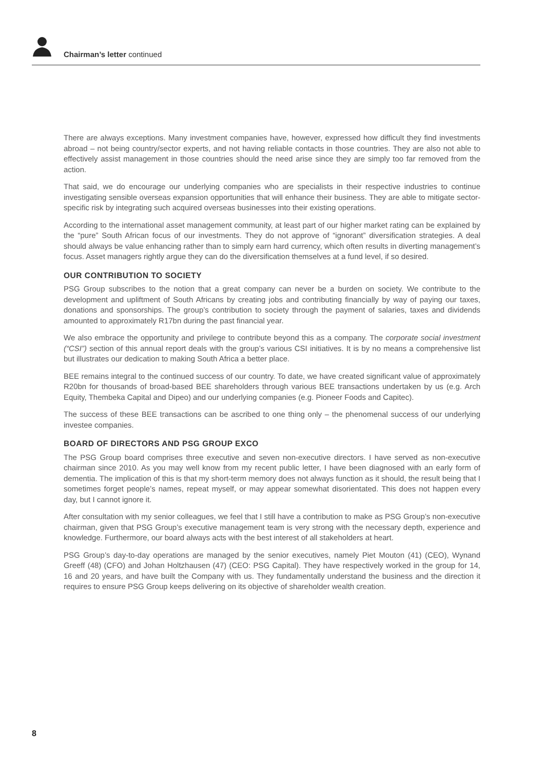Chairman’s letter continued
There are always exceptions. Many investment companies have, however, expressed how difficult they find investments abroad – not being country/sector experts, and not having reliable contacts in those countries. They are also not able to effectively assist management in those countries should the need arise since they are simply too far removed from the action.
That said, we do encourage our underlying companies who are specialists in their respective industries to continue investigating sensible overseas expansion opportunities that will enhance their business. They are able to mitigate sector-specific risk by integrating such acquired overseas businesses into their existing operations.
According to the international asset management community, at least part of our higher market rating can be explained by the “pure” South African focus of our investments. They do not approve of “ignorant” diversification strategies. A deal should always be value enhancing rather than to simply earn hard currency, which often results in diverting management’s focus. Asset managers rightly argue they can do the diversification themselves at a fund level, if so desired.
OUR CONTRIBUTION TO SOCIETY
PSG Group subscribes to the notion that a great company can never be a burden on society. We contribute to the development and upliftment of South Africans by creating jobs and contributing financially by way of paying our taxes, donations and sponsorships. The group’s contribution to society through the payment of salaries, taxes and dividends amounted to approximately R17bn during the past financial year.
We also embrace the opportunity and privilege to contribute beyond this as a company. The corporate social investment (“CSI”) section of this annual report deals with the group’s various CSI initiatives. It is by no means a comprehensive list but illustrates our dedication to making South Africa a better place.
BEE remains integral to the continued success of our country. To date, we have created significant value of approximately R20bn for thousands of broad-based BEE shareholders through various BEE transactions undertaken by us (e.g. Arch Equity, Thembeka Capital and Dipeo) and our underlying companies (e.g. Pioneer Foods and Capitec).
The success of these BEE transactions can be ascribed to one thing only – the phenomenal success of our underlying investee companies.
BOARD OF DIRECTORS AND PSG GROUP EXCO
The PSG Group board comprises three executive and seven non-executive directors. I have served as non-executive chairman since 2010. As you may well know from my recent public letter, I have been diagnosed with an early form of dementia. The implication of this is that my short-term memory does not always function as it should, the result being that I sometimes forget people’s names, repeat myself, or may appear somewhat disorientated. This does not happen every day, but I cannot ignore it.
After consultation with my senior colleagues, we feel that I still have a contribution to make as PSG Group’s non-executive chairman, given that PSG Group’s executive management team is very strong with the necessary depth, experience and knowledge. Furthermore, our board always acts with the best interest of all stakeholders at heart.
PSG Group’s day-to-day operations are managed by the senior executives, namely Piet Mouton (41) (CEO), Wynand Greeff (48) (CFO) and Johan Holtzhausen (47) (CEO: PSG Capital). They have respectively worked in the group for 14, 16 and 20 years, and have built the Company with us. They fundamentally understand the business and the direction it requires to ensure PSG Group keeps delivering on its objective of shareholder wealth creation.
8